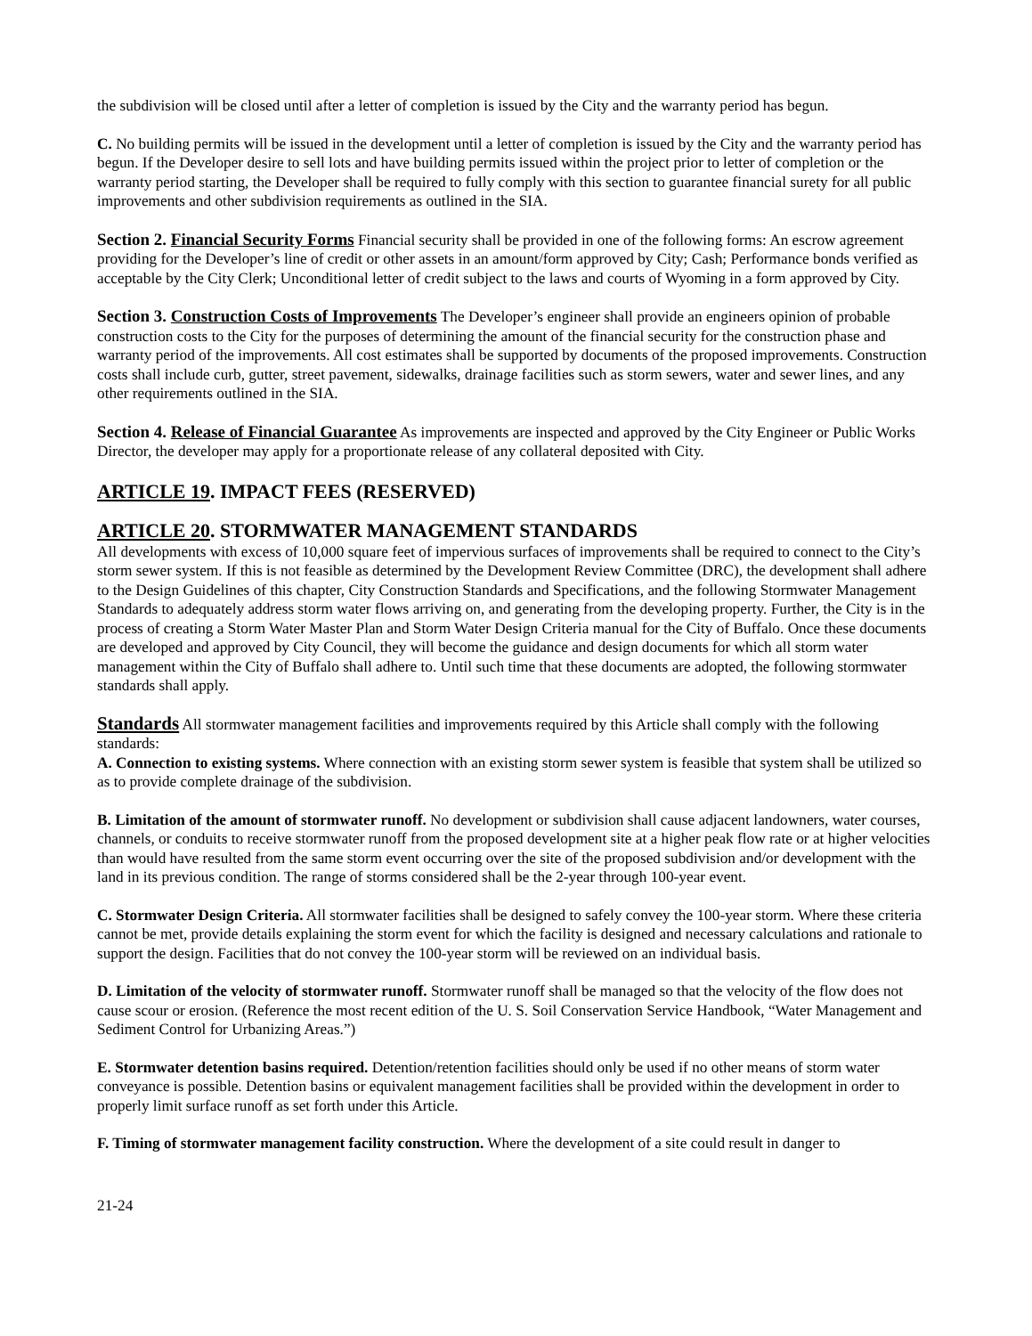the subdivision will be closed until after a letter of completion is issued by the City and the warranty period has begun.
C. No building permits will be issued in the development until a letter of completion is issued by the City and the warranty period has begun. If the Developer desire to sell lots and have building permits issued within the project prior to letter of completion or the warranty period starting, the Developer shall be required to fully comply with this section to guarantee financial surety for all public improvements and other subdivision requirements as outlined in the SIA.
Section 2. Financial Security Forms Financial security shall be provided in one of the following forms: An escrow agreement providing for the Developer’s line of credit or other assets in an amount/form approved by City; Cash; Performance bonds verified as acceptable by the City Clerk; Unconditional letter of credit subject to the laws and courts of Wyoming in a form approved by City.
Section 3. Construction Costs of Improvements The Developer’s engineer shall provide an engineers opinion of probable construction costs to the City for the purposes of determining the amount of the financial security for the construction phase and warranty period of the improvements. All cost estimates shall be supported by documents of the proposed improvements. Construction costs shall include curb, gutter, street pavement, sidewalks, drainage facilities such as storm sewers, water and sewer lines, and any other requirements outlined in the SIA.
Section 4. Release of Financial Guarantee As improvements are inspected and approved by the City Engineer or Public Works Director, the developer may apply for a proportionate release of any collateral deposited with City.
ARTICLE 19. IMPACT FEES (RESERVED)
ARTICLE 20. STORMWATER MANAGEMENT STANDARDS
All developments with excess of 10,000 square feet of impervious surfaces of improvements shall be required to connect to the City’s storm sewer system. If this is not feasible as determined by the Development Review Committee (DRC), the development shall adhere to the Design Guidelines of this chapter, City Construction Standards and Specifications, and the following Stormwater Management Standards to adequately address storm water flows arriving on, and generating from the developing property. Further, the City is in the process of creating a Storm Water Master Plan and Storm Water Design Criteria manual for the City of Buffalo. Once these documents are developed and approved by City Council, they will become the guidance and design documents for which all storm water management within the City of Buffalo shall adhere to. Until such time that these documents are adopted, the following stormwater standards shall apply.
Standards All stormwater management facilities and improvements required by this Article shall comply with the following standards:
A. Connection to existing systems. Where connection with an existing storm sewer system is feasible that system shall be utilized so as to provide complete drainage of the subdivision.
B. Limitation of the amount of stormwater runoff. No development or subdivision shall cause adjacent landowners, water courses, channels, or conduits to receive stormwater runoff from the proposed development site at a higher peak flow rate or at higher velocities than would have resulted from the same storm event occurring over the site of the proposed subdivision and/or development with the land in its previous condition. The range of storms considered shall be the 2-year through 100-year event.
C. Stormwater Design Criteria. All stormwater facilities shall be designed to safely convey the 100-year storm. Where these criteria cannot be met, provide details explaining the storm event for which the facility is designed and necessary calculations and rationale to support the design. Facilities that do not convey the 100-year storm will be reviewed on an individual basis.
D. Limitation of the velocity of stormwater runoff. Stormwater runoff shall be managed so that the velocity of the flow does not cause scour or erosion. (Reference the most recent edition of the U. S. Soil Conservation Service Handbook, “Water Management and Sediment Control for Urbanizing Areas.”)
E. Stormwater detention basins required. Detention/retention facilities should only be used if no other means of storm water conveyance is possible. Detention basins or equivalent management facilities shall be provided within the development in order to properly limit surface runoff as set forth under this Article.
F. Timing of stormwater management facility construction. Where the development of a site could result in danger to
21-24